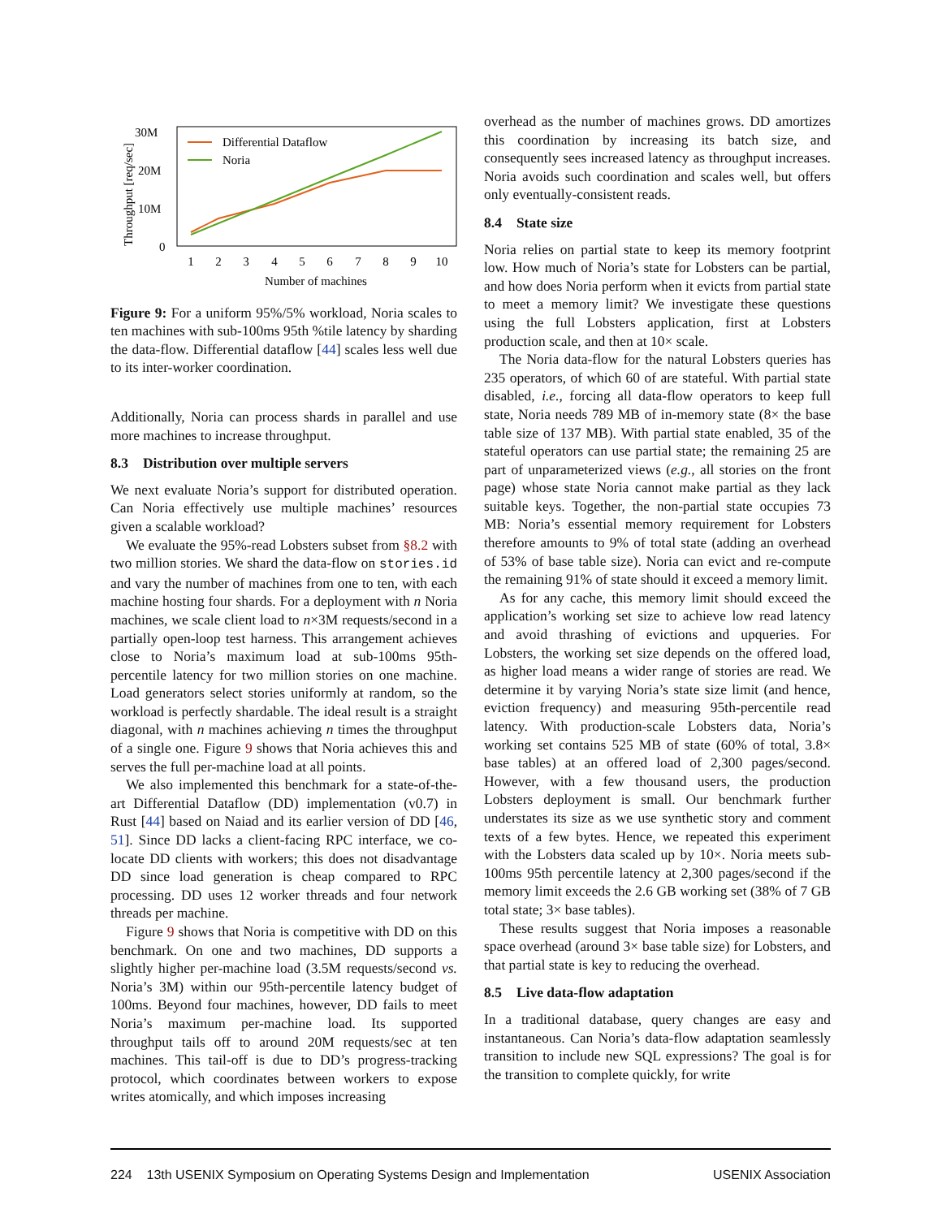30M
20M
10M
0
Throughput [req/sec]
1
2
3
4
5
6
7
8
9
10
Number of machines
Differential Dataflow
Noria
Figure 9: For a uniform 95%/5% workload, Noria scales to ten machines with sub-100ms 95th %tile latency by sharding the data-flow. Differential dataflow [44] scales less well due to its inter-worker coordination.
Additionally, Noria can process shards in parallel and use more machines to increase throughput.
8.3 Distribution over multiple servers
We next evaluate Noria’s support for distributed operation. Can Noria effectively use multiple machines’ resources given a scalable workload?
We evaluate the 95%-read Lobsters subset from §8.2 with two million stories. We shard the data-flow on stories.id and vary the number of machines from one to ten, with each machine hosting four shards. For a deployment with n Noria machines, we scale client load to n×3M requests/second in a partially open-loop test harness. This arrangement achieves close to Noria’s maximum load at sub-100ms 95th-percentile latency for two million stories on one machine. Load generators select stories uniformly at random, so the workload is perfectly shardable. The ideal result is a straight diagonal, with n machines achieving n times the throughput of a single one. Figure 9 shows that Noria achieves this and serves the full per-machine load at all points.
We also implemented this benchmark for a state-of-the-art Differential Dataflow (DD) implementation (v0.7) in Rust [44] based on Naiad and its earlier version of DD [46, 51]. Since DD lacks a client-facing RPC interface, we co-locate DD clients with workers; this does not disadvantage DD since load generation is cheap compared to RPC processing. DD uses 12 worker threads and four network threads per machine.
Figure 9 shows that Noria is competitive with DD on this benchmark. On one and two machines, DD supports a slightly higher per-machine load (3.5M requests/second vs. Noria’s 3M) within our 95th-percentile latency budget of 100ms. Beyond four machines, however, DD fails to meet Noria’s maximum per-machine load. Its supported throughput tails off to around 20M requests/sec at ten machines. This tail-off is due to DD’s progress-tracking protocol, which coordinates between workers to expose writes atomically, and which imposes increasing
overhead as the number of machines grows. DD amortizes this coordination by increasing its batch size, and consequently sees increased latency as throughput increases. Noria avoids such coordination and scales well, but offers only eventually-consistent reads.
8.4 State size
Noria relies on partial state to keep its memory footprint low. How much of Noria’s state for Lobsters can be partial, and how does Noria perform when it evicts from partial state to meet a memory limit? We investigate these questions using the full Lobsters application, first at Lobsters production scale, and then at 10× scale.
The Noria data-flow for the natural Lobsters queries has 235 operators, of which 60 of are stateful. With partial state disabled, i.e., forcing all data-flow operators to keep full state, Noria needs 789 MB of in-memory state (8× the base table size of 137 MB). With partial state enabled, 35 of the stateful operators can use partial state; the remaining 25 are part of unparameterized views (e.g., all stories on the front page) whose state Noria cannot make partial as they lack suitable keys. Together, the non-partial state occupies 73 MB: Noria’s essential memory requirement for Lobsters therefore amounts to 9% of total state (adding an overhead of 53% of base table size). Noria can evict and re-compute the remaining 91% of state should it exceed a memory limit.
As for any cache, this memory limit should exceed the application’s working set size to achieve low read latency and avoid thrashing of evictions and upqueries. For Lobsters, the working set size depends on the offered load, as higher load means a wider range of stories are read. We determine it by varying Noria’s state size limit (and hence, eviction frequency) and measuring 95th-percentile read latency. With production-scale Lobsters data, Noria’s working set contains 525 MB of state (60% of total, 3.8× base tables) at an offered load of 2,300 pages/second. However, with a few thousand users, the production Lobsters deployment is small. Our benchmark further understates its size as we use synthetic story and comment texts of a few bytes. Hence, we repeated this experiment with the Lobsters data scaled up by 10×. Noria meets sub-100ms 95th percentile latency at 2,300 pages/second if the memory limit exceeds the 2.6 GB working set (38% of 7 GB total state; 3× base tables).
These results suggest that Noria imposes a reasonable space overhead (around 3× base table size) for Lobsters, and that partial state is key to reducing the overhead.
8.5 Live data-flow adaptation
In a traditional database, query changes are easy and instantaneous. Can Noria’s data-flow adaptation seamlessly transition to include new SQL expressions? The goal is for the transition to complete quickly, for write
224 13th USENIX Symposium on Operating Systems Design and Implementation USENIX Association